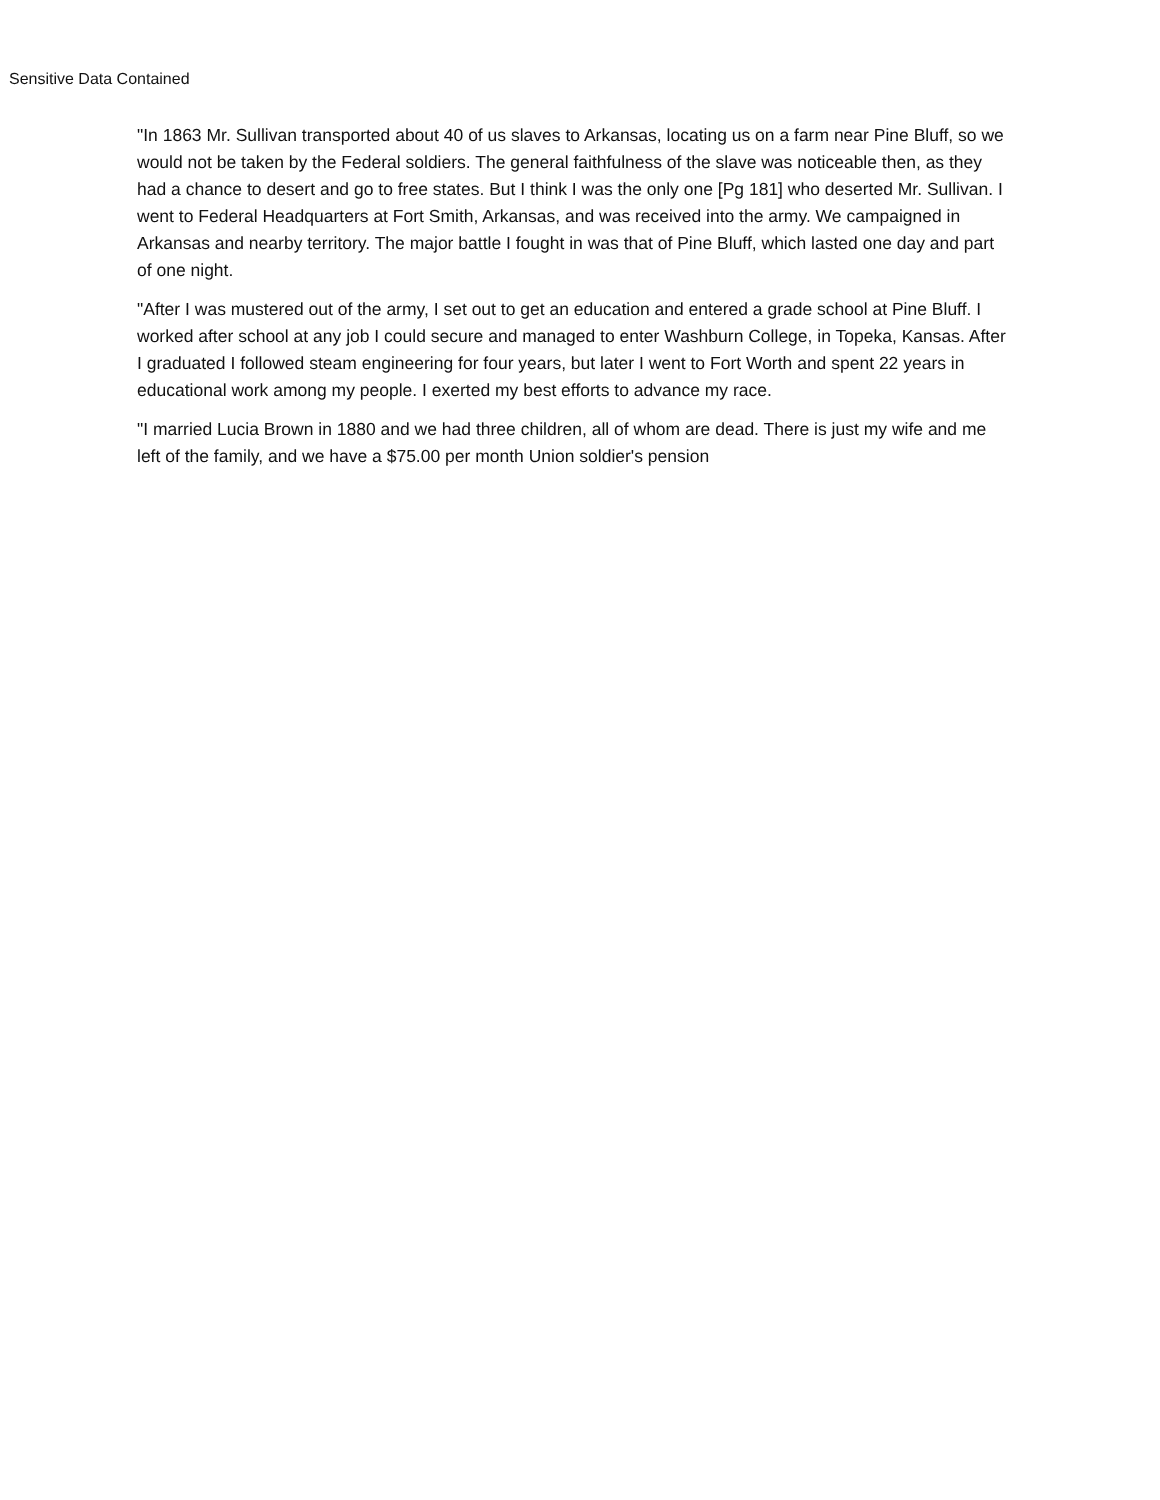Sensitive Data Contained
"In 1863 Mr. Sullivan transported about 40 of us slaves to Arkansas, locating us on a farm near Pine Bluff, so we would not be taken by the Federal soldiers. The general faithfulness of the slave was noticeable then, as they had a chance to desert and go to free states. But I think I was the only one [Pg 181] who deserted Mr. Sullivan. I went to Federal Headquarters at Fort Smith, Arkansas, and was received into the army. We campaigned in Arkansas and nearby territory. The major battle I fought in was that of Pine Bluff, which lasted one day and part of one night.
"After I was mustered out of the army, I set out to get an education and entered a grade school at Pine Bluff. I worked after school at any job I could secure and managed to enter Washburn College, in Topeka, Kansas. After I graduated I followed steam engineering for four years, but later I went to Fort Worth and spent 22 years in educational work among my people. I exerted my best efforts to advance my race.
"I married Lucia Brown in 1880 and we had three children, all of whom are dead. There is just my wife and me left of the family, and we have a $75.00 per month Union soldier's pension